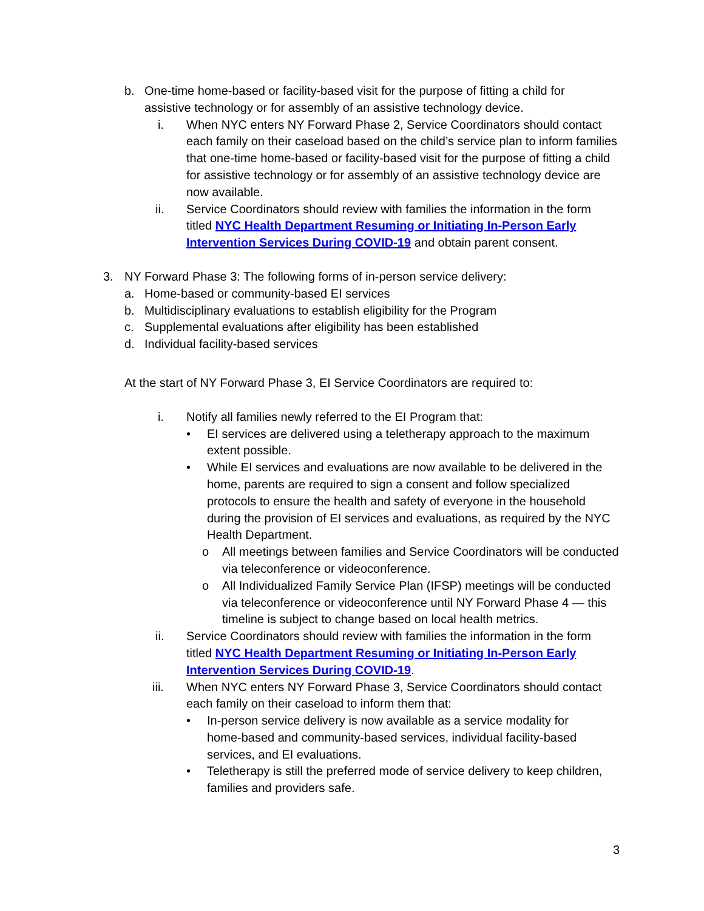b. One-time home-based or facility-based visit for the purpose of fitting a child for assistive technology or for assembly of an assistive technology device.
i. When NYC enters NY Forward Phase 2, Service Coordinators should contact each family on their caseload based on the child’s service plan to inform families that one-time home-based or facility-based visit for the purpose of fitting a child for assistive technology or for assembly of an assistive technology device are now available.
ii. Service Coordinators should review with families the information in the form titled NYC Health Department Resuming or Initiating In-Person Early Intervention Services During COVID-19 and obtain parent consent.
3. NY Forward Phase 3: The following forms of in-person service delivery:
a. Home-based or community-based EI services
b. Multidisciplinary evaluations to establish eligibility for the Program
c. Supplemental evaluations after eligibility has been established
d. Individual facility-based services
At the start of NY Forward Phase 3, EI Service Coordinators are required to:
i. Notify all families newly referred to the EI Program that:
• EI services are delivered using a teletherapy approach to the maximum extent possible.
• While EI services and evaluations are now available to be delivered in the home, parents are required to sign a consent and follow specialized protocols to ensure the health and safety of everyone in the household during the provision of EI services and evaluations, as required by the NYC Health Department.
o All meetings between families and Service Coordinators will be conducted via teleconference or videoconference.
o All Individualized Family Service Plan (IFSP) meetings will be conducted via teleconference or videoconference until NY Forward Phase 4 — this timeline is subject to change based on local health metrics.
ii. Service Coordinators should review with families the information in the form titled NYC Health Department Resuming or Initiating In-Person Early Intervention Services During COVID-19.
iii. When NYC enters NY Forward Phase 3, Service Coordinators should contact each family on their caseload to inform them that:
• In-person service delivery is now available as a service modality for home-based and community-based services, individual facility-based services, and EI evaluations.
• Teletherapy is still the preferred mode of service delivery to keep children, families and providers safe.
3